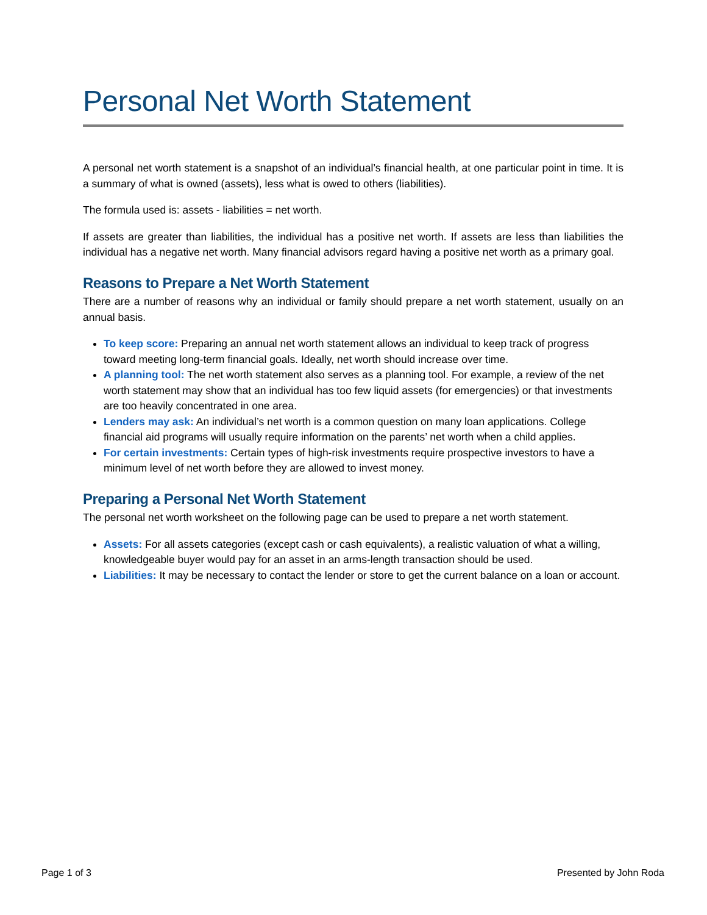Personal Net Worth Statement
A personal net worth statement is a snapshot of an individual’s financial health, at one particular point in time. It is a summary of what is owned (assets), less what is owed to others (liabilities).
The formula used is: assets - liabilities = net worth.
If assets are greater than liabilities, the individual has a positive net worth. If assets are less than liabilities the individual has a negative net worth. Many financial advisors regard having a positive net worth as a primary goal.
Reasons to Prepare a Net Worth Statement
There are a number of reasons why an individual or family should prepare a net worth statement, usually on an annual basis.
To keep score: Preparing an annual net worth statement allows an individual to keep track of progress toward meeting long-term financial goals. Ideally, net worth should increase over time.
A planning tool: The net worth statement also serves as a planning tool. For example, a review of the net worth statement may show that an individual has too few liquid assets (for emergencies) or that investments are too heavily concentrated in one area.
Lenders may ask: An individual’s net worth is a common question on many loan applications. College financial aid programs will usually require information on the parents’ net worth when a child applies.
For certain investments: Certain types of high-risk investments require prospective investors to have a minimum level of net worth before they are allowed to invest money.
Preparing a Personal Net Worth Statement
The personal net worth worksheet on the following page can be used to prepare a net worth statement.
Assets: For all assets categories (except cash or cash equivalents), a realistic valuation of what a willing, knowledgeable buyer would pay for an asset in an arms-length transaction should be used.
Liabilities: It may be necessary to contact the lender or store to get the current balance on a loan or account.
Page 1 of 3 Presented by John Roda